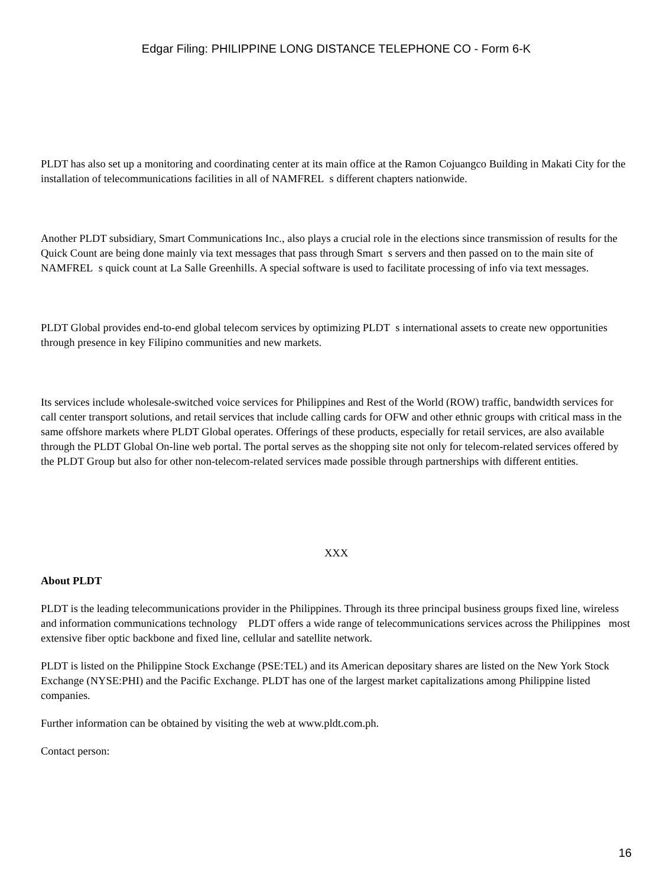Edgar Filing: PHILIPPINE LONG DISTANCE TELEPHONE CO - Form 6-K
PLDT has also set up a monitoring and coordinating center at its main office at the Ramon Cojuangco Building in Makati City for the installation of telecommunications facilities in all of NAMFREL s different chapters nationwide.
Another PLDT subsidiary, Smart Communications Inc., also plays a crucial role in the elections since transmission of results for the Quick Count are being done mainly via text messages that pass through Smart s servers and then passed on to the main site of NAMFREL s quick count at La Salle Greenhills. A special software is used to facilitate processing of info via text messages.
PLDT Global provides end-to-end global telecom services by optimizing PLDT s international assets to create new opportunities through presence in key Filipino communities and new markets.
Its services include wholesale-switched voice services for Philippines and Rest of the World (ROW) traffic, bandwidth services for call center transport solutions, and retail services that include calling cards for OFW and other ethnic groups with critical mass in the same offshore markets where PLDT Global operates. Offerings of these products, especially for retail services, are also available through the PLDT Global On-line web portal. The portal serves as the shopping site not only for telecom-related services offered by the PLDT Group but also for other non-telecom-related services made possible through partnerships with different entities.
XXX
About PLDT
PLDT is the leading telecommunications provider in the Philippines. Through its three principal business groups fixed line, wireless and information communications technology PLDT offers a wide range of telecommunications services across the Philippines most extensive fiber optic backbone and fixed line, cellular and satellite network.
PLDT is listed on the Philippine Stock Exchange (PSE:TEL) and its American depositary shares are listed on the New York Stock Exchange (NYSE:PHI) and the Pacific Exchange. PLDT has one of the largest market capitalizations among Philippine listed companies.
Further information can be obtained by visiting the web at www.pldt.com.ph.
Contact person:
16